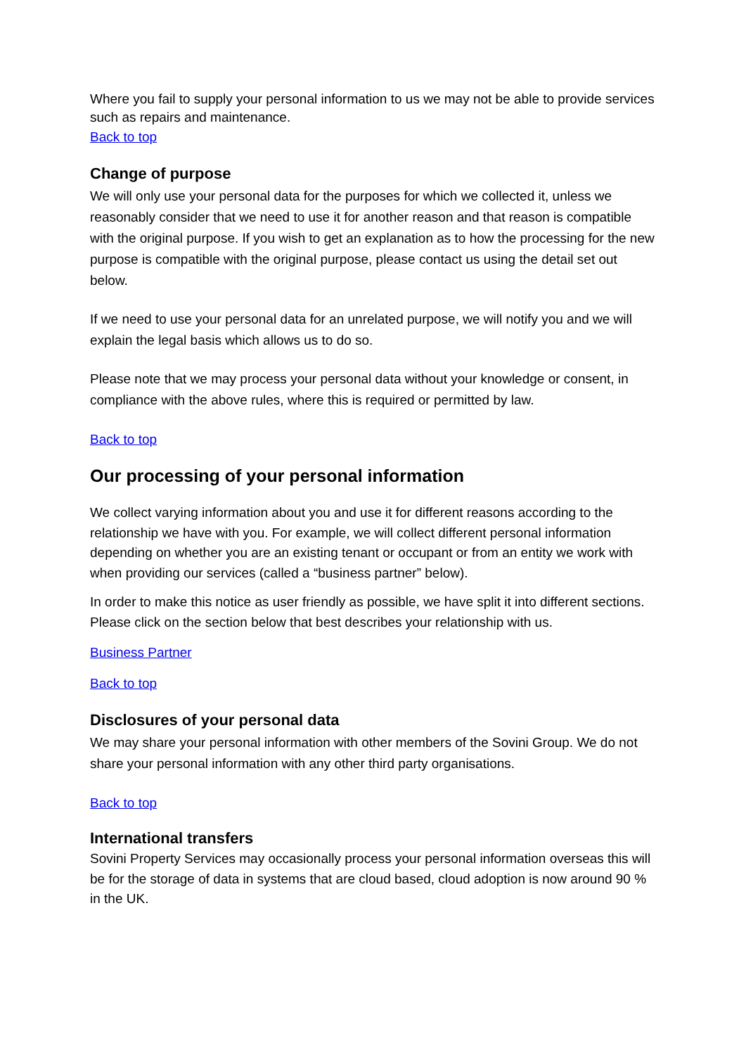Where you fail to supply your personal information to us we may not be able to provide services such as repairs and maintenance.
Back to top
Change of purpose
We will only use your personal data for the purposes for which we collected it, unless we reasonably consider that we need to use it for another reason and that reason is compatible with the original purpose. If you wish to get an explanation as to how the processing for the new purpose is compatible with the original purpose, please contact us using the detail set out below.
If we need to use your personal data for an unrelated purpose, we will notify you and we will explain the legal basis which allows us to do so.
Please note that we may process your personal data without your knowledge or consent, in compliance with the above rules, where this is required or permitted by law.
Back to top
Our processing of your personal information
We collect varying information about you and use it for different reasons according to the relationship we have with you. For example, we will collect different personal information depending on whether you are an existing tenant or occupant or from an entity we work with when providing our services (called a “business partner” below).
In order to make this notice as user friendly as possible, we have split it into different sections. Please click on the section below that best describes your relationship with us.
Business Partner
Back to top
Disclosures of your personal data
We may share your personal information with other members of the Sovini Group. We do not share your personal information with any other third party organisations.
Back to top
International transfers
Sovini Property Services may occasionally process your personal information overseas this will be for the storage of data in systems that are cloud based, cloud adoption is now around 90 % in the UK.